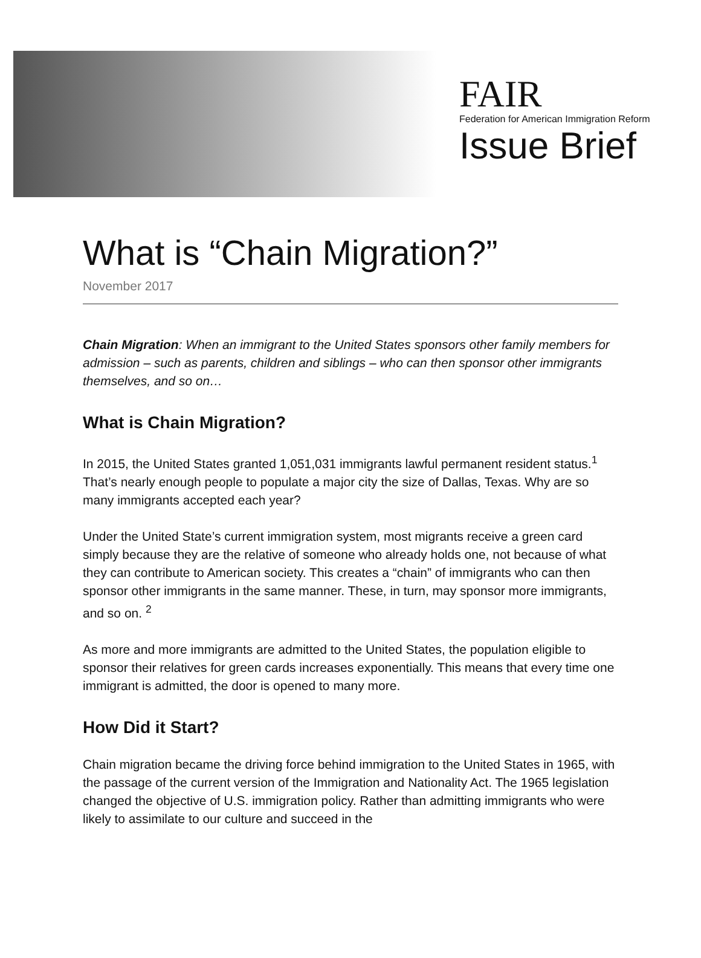FAIR
Federation for American Immigration Reform
Issue Brief
What is “Chain Migration?”
November 2017
Chain Migration: When an immigrant to the United States sponsors other family members for admission – such as parents, children and siblings – who can then sponsor other immigrants themselves, and so on…
What is Chain Migration?
In 2015, the United States granted 1,051,031 immigrants lawful permanent resident status.<sup>1</sup> That’s nearly enough people to populate a major city the size of Dallas, Texas. Why are so many immigrants accepted each year?
Under the United State’s current immigration system, most migrants receive a green card simply because they are the relative of someone who already holds one, not because of what they can contribute to American society. This creates a “chain” of immigrants who can then sponsor other immigrants in the same manner. These, in turn, may sponsor more immigrants, and so on. <sup>2</sup>
As more and more immigrants are admitted to the United States, the population eligible to sponsor their relatives for green cards increases exponentially. This means that every time one immigrant is admitted, the door is opened to many more.
How Did it Start?
Chain migration became the driving force behind immigration to the United States in 1965, with the passage of the current version of the Immigration and Nationality Act. The 1965 legislation changed the objective of U.S. immigration policy. Rather than admitting immigrants who were likely to assimilate to our culture and succeed in the